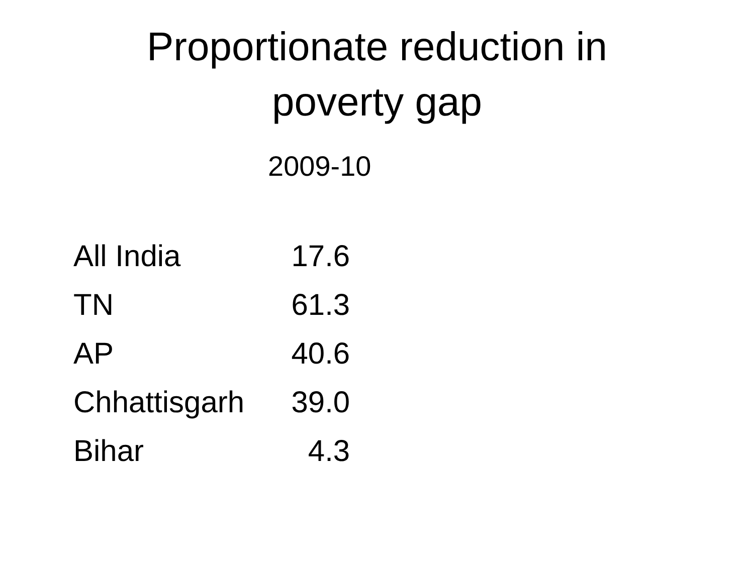Proportionate reduction in
poverty gap
2009-10
| All India | 17.6 |
| TN | 61.3 |
| AP | 40.6 |
| Chhattisgarh | 39.0 |
| Bihar | 4.3 |